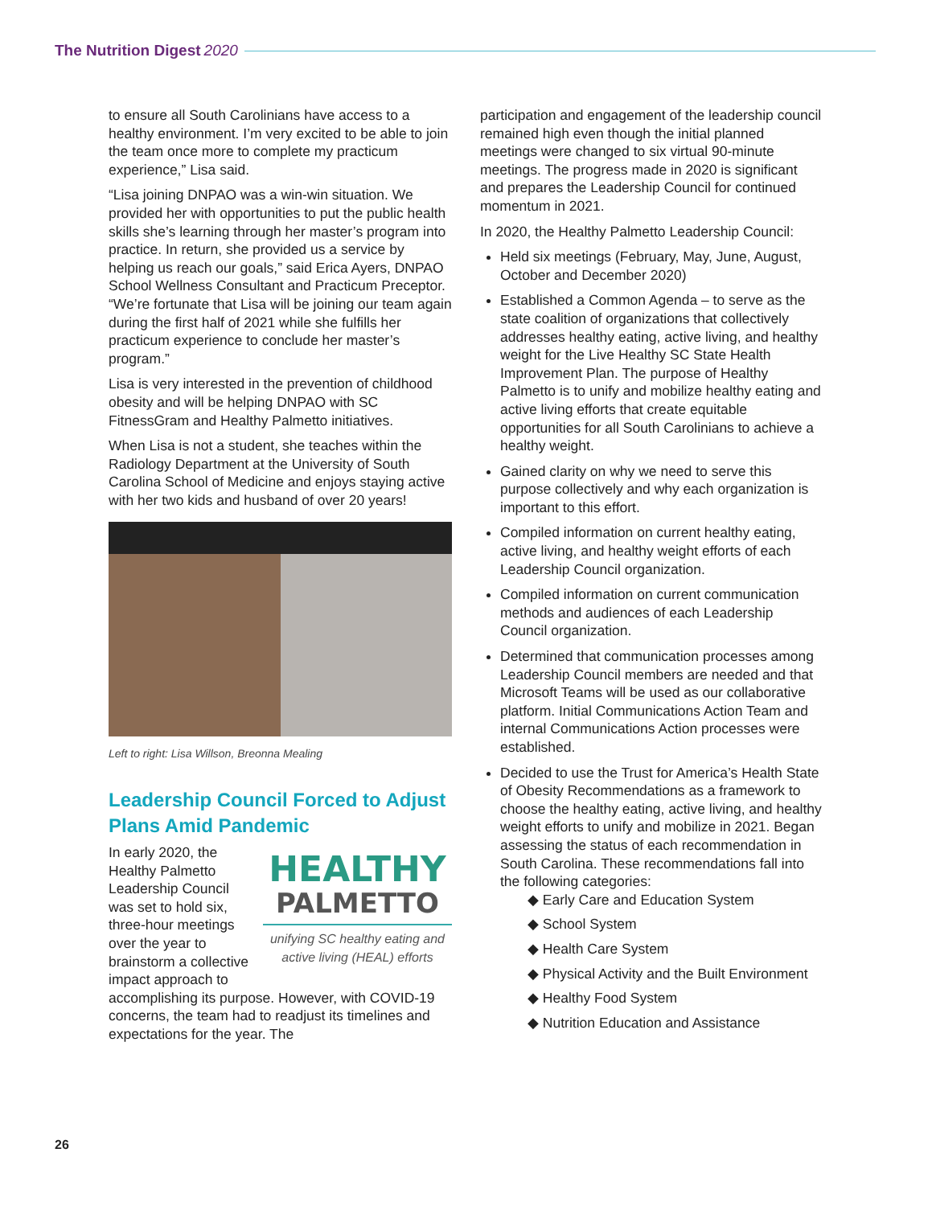The Nutrition Digest 2020
to ensure all South Carolinians have access to a healthy environment. I’m very excited to be able to join the team once more to complete my practicum experience,” Lisa said.
“Lisa joining DNPAO was a win-win situation. We provided her with opportunities to put the public health skills she’s learning through her master’s program into practice. In return, she provided us a service by helping us reach our goals,” said Erica Ayers, DNPAO School Wellness Consultant and Practicum Preceptor. “We’re fortunate that Lisa will be joining our team again during the first half of 2021 while she fulfills her practicum experience to conclude her master’s program.”
Lisa is very interested in the prevention of childhood obesity and will be helping DNPAO with SC FitnessGram and Healthy Palmetto initiatives.
When Lisa is not a student, she teaches within the Radiology Department at the University of South Carolina School of Medicine and enjoys staying active with her two kids and husband of over 20 years!
Left to right: Lisa Willson, Breonna Mealing
Leadership Council Forced to Adjust Plans Amid Pandemic
HEALTHY
PALMETTO
unifying SC healthy eating and active living (HEAL) efforts
In early 2020, the Healthy Palmetto Leadership Council was set to hold six, three-hour meetings over the year to brainstorm a collective impact approach to accomplishing its purpose. However, with COVID-19 concerns, the team had to readjust its timelines and expectations for the year. The
participation and engagement of the leadership council remained high even though the initial planned meetings were changed to six virtual 90-minute meetings. The progress made in 2020 is significant and prepares the Leadership Council for continued momentum in 2021.
In 2020, the Healthy Palmetto Leadership Council:
Held six meetings (February, May, June, August, October and December 2020)
Established a Common Agenda – to serve as the state coalition of organizations that collectively addresses healthy eating, active living, and healthy weight for the Live Healthy SC State Health Improvement Plan. The purpose of Healthy Palmetto is to unify and mobilize healthy eating and active living efforts that create equitable opportunities for all South Carolinians to achieve a healthy weight.
Gained clarity on why we need to serve this purpose collectively and why each organization is important to this effort.
Compiled information on current healthy eating, active living, and healthy weight efforts of each Leadership Council organization.
Compiled information on current communication methods and audiences of each Leadership Council organization.
Determined that communication processes among Leadership Council members are needed and that Microsoft Teams will be used as our collaborative platform. Initial Communications Action Team and internal Communications Action processes were established.
Decided to use the Trust for America’s Health State of Obesity Recommendations as a framework to choose the healthy eating, active living, and healthy weight efforts to unify and mobilize in 2021. Began assessing the status of each recommendation in South Carolina. These recommendations fall into the following categories:
◆ Early Care and Education System
◆ School System
◆ Health Care System
◆ Physical Activity and the Built Environment
◆ Healthy Food System
◆ Nutrition Education and Assistance
26